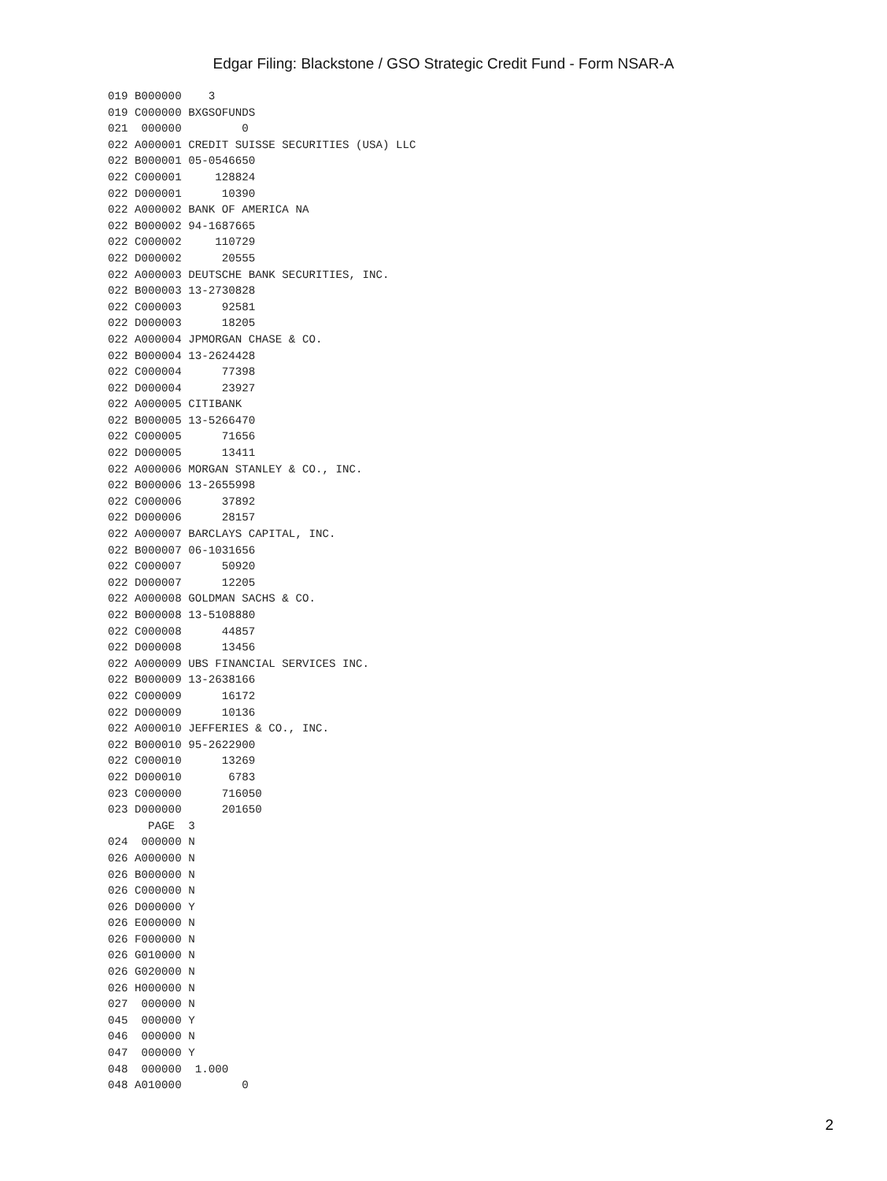Edgar Filing: Blackstone / GSO Strategic Credit Fund - Form NSAR-A
019 B000000    3
019 C000000 BXGSOFUNDS
021  000000         0
022 A000001 CREDIT SUISSE SECURITIES (USA) LLC
022 B000001 05-0546650
022 C000001     128824
022 D000001      10390
022 A000002 BANK OF AMERICA NA
022 B000002 94-1687665
022 C000002     110729
022 D000002      20555
022 A000003 DEUTSCHE BANK SECURITIES, INC.
022 B000003 13-2730828
022 C000003      92581
022 D000003      18205
022 A000004 JPMORGAN CHASE & CO.
022 B000004 13-2624428
022 C000004      77398
022 D000004      23927
022 A000005 CITIBANK
022 B000005 13-5266470
022 C000005      71656
022 D000005      13411
022 A000006 MORGAN STANLEY & CO., INC.
022 B000006 13-2655998
022 C000006      37892
022 D000006      28157
022 A000007 BARCLAYS CAPITAL, INC.
022 B000007 06-1031656
022 C000007      50920
022 D000007      12205
022 A000008 GOLDMAN SACHS & CO.
022 B000008 13-5108880
022 C000008      44857
022 D000008      13456
022 A000009 UBS FINANCIAL SERVICES INC.
022 B000009 13-2638166
022 C000009      16172
022 D000009      10136
022 A000010 JEFFERIES & CO., INC.
022 B000010 95-2622900
022 C000010      13269
022 D000010       6783
023 C000000      716050
023 D000000      201650
      PAGE  3
024  000000 N
026 A000000 N
026 B000000 N
026 C000000 N
026 D000000 Y
026 E000000 N
026 F000000 N
026 G010000 N
026 G020000 N
026 H000000 N
027  000000 N
045  000000 Y
046  000000 N
047  000000 Y
048  000000  1.000
048 A010000         0
2